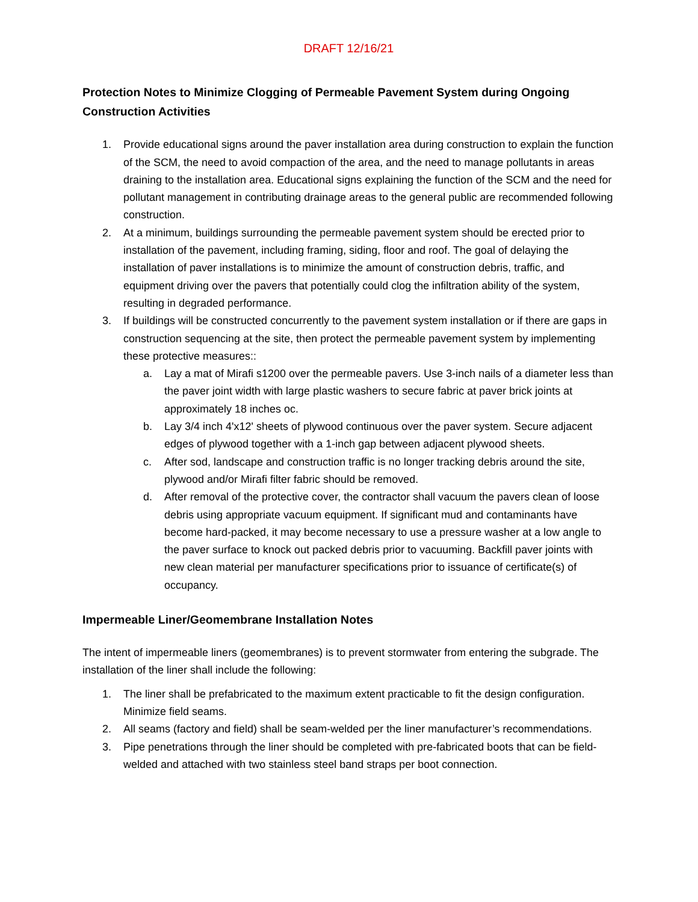DRAFT 12/16/21
Protection Notes to Minimize Clogging of Permeable Pavement System during Ongoing Construction Activities
1. Provide educational signs around the paver installation area during construction to explain the function of the SCM, the need to avoid compaction of the area, and the need to manage pollutants in areas draining to the installation area. Educational signs explaining the function of the SCM and the need for pollutant management in contributing drainage areas to the general public are recommended following construction.
2. At a minimum, buildings surrounding the permeable pavement system should be erected prior to installation of the pavement, including framing, siding, floor and roof. The goal of delaying the installation of paver installations is to minimize the amount of construction debris, traffic, and equipment driving over the pavers that potentially could clog the infiltration ability of the system, resulting in degraded performance.
3. If buildings will be constructed concurrently to the pavement system installation or if there are gaps in construction sequencing at the site, then protect the permeable pavement system by implementing these protective measures::
a. Lay a mat of Mirafi s1200 over the permeable pavers. Use 3-inch nails of a diameter less than the paver joint width with large plastic washers to secure fabric at paver brick joints at approximately 18 inches oc.
b. Lay 3/4 inch 4'x12' sheets of plywood continuous over the paver system. Secure adjacent edges of plywood together with a 1-inch gap between adjacent plywood sheets.
c. After sod, landscape and construction traffic is no longer tracking debris around the site, plywood and/or Mirafi filter fabric should be removed.
d. After removal of the protective cover, the contractor shall vacuum the pavers clean of loose debris using appropriate vacuum equipment. If significant mud and contaminants have become hard-packed, it may become necessary to use a pressure washer at a low angle to the paver surface to knock out packed debris prior to vacuuming. Backfill paver joints with new clean material per manufacturer specifications prior to issuance of certificate(s) of occupancy.
Impermeable Liner/Geomembrane Installation Notes
The intent of impermeable liners (geomembranes) is to prevent stormwater from entering the subgrade. The installation of the liner shall include the following:
1. The liner shall be prefabricated to the maximum extent practicable to fit the design configuration. Minimize field seams.
2. All seams (factory and field) shall be seam-welded per the liner manufacturer’s recommendations.
3. Pipe penetrations through the liner should be completed with pre-fabricated boots that can be field-welded and attached with two stainless steel band straps per boot connection.